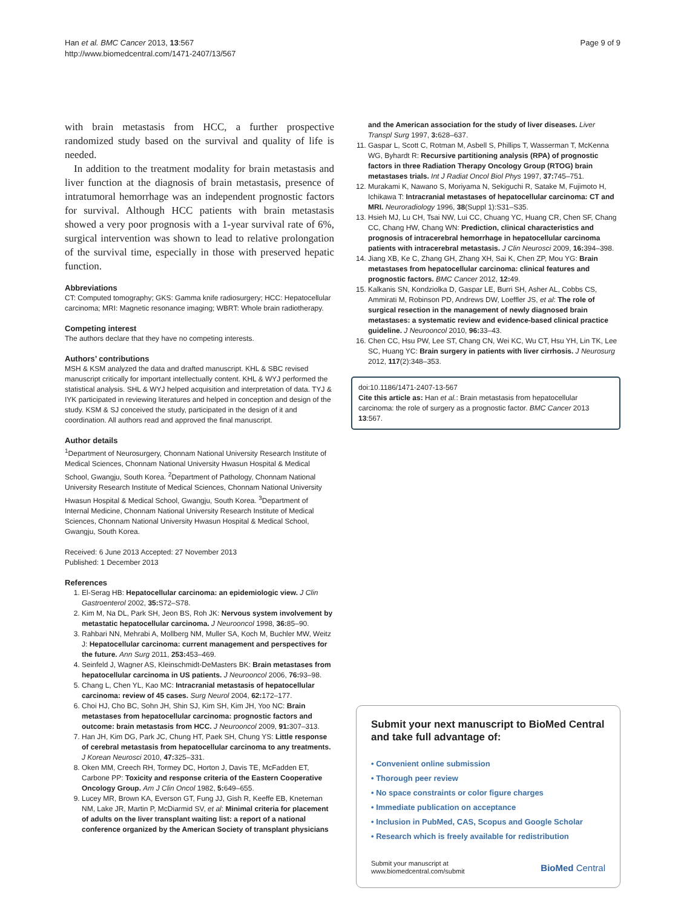Han et al. BMC Cancer 2013, 13:567
http://www.biomedcentral.com/1471-2407/13/567
Page 9 of 9
with brain metastasis from HCC, a further prospective randomized study based on the survival and quality of life is needed.
In addition to the treatment modality for brain metastasis and liver function at the diagnosis of brain metastasis, presence of intratumoral hemorrhage was an independent prognostic factors for survival. Although HCC patients with brain metastasis showed a very poor prognosis with a 1-year survival rate of 6%, surgical intervention was shown to lead to relative prolongation of the survival time, especially in those with preserved hepatic function.
Abbreviations
CT: Computed tomography; GKS: Gamma knife radiosurgery; HCC: Hepatocellular carcinoma; MRI: Magnetic resonance imaging; WBRT: Whole brain radiotherapy.
Competing interest
The authors declare that they have no competing interests.
Authors’ contributions
MSH & KSM analyzed the data and drafted manuscript. KHL & SBC revised manuscript critically for important intellectually content. KHL & WYJ performed the statistical analysis. SHL & WYJ helped acquisition and interpretation of data. TYJ & IYK participated in reviewing literatures and helped in conception and design of the study. KSM & SJ conceived the study, participated in the design of it and coordination. All authors read and approved the final manuscript.
Author details
<sup>1</sup> Department of Neurosurgery, Chonnam National University Research Institute of Medical Sciences, Chonnam National University Hwasun Hospital & Medical School, Gwangju, South Korea. <sup>2</sup>Department of Pathology, Chonnam National University Research Institute of Medical Sciences, Chonnam National University Hwasun Hospital & Medical School, Gwangju, South Korea. <sup>3</sup>Department of Internal Medicine, Chonnam National University Research Institute of Medical Sciences, Chonnam National University Hwasun Hospital & Medical School, Gwangju, South Korea.
Received: 6 June 2013 Accepted: 27 November 2013
Published: 1 December 2013
References
1. El-Serag HB: Hepatocellular carcinoma: an epidemiologic view. J Clin Gastroenterol 2002, 35: S72–S78.
2. Kim M, Na DL, Park SH, Jeon BS, Roh JK: Nervous system involvement by metastatic hepatocellular carcinoma. J Neurooncol 1998, 36: 85–90.
3. Rahbari NN, Mehrabi A, Mollberg NM, Muller SA, Koch M, Buchler MW, Weitz J: Hepatocellular carcinoma: current management and perspectives for the future. Ann Surg 2011, 253: 453–469.
4. Seinfeld J, Wagner AS, Kleinschmidt-DeMasters BK: Brain metastases from hepatocellular carcinoma in US patients. J Neurooncol 2006, 76: 93–98.
5. Chang L, Chen YL, Kao MC: Intracranial metastasis of hepatocellular carcinoma: review of 45 cases. Surg Neurol 2004, 62: 172–177.
6. Choi HJ, Cho BC, Sohn JH, Shin SJ, Kim SH, Kim JH, Yoo NC: Brain metastases from hepatocellular carcinoma: prognostic factors and outcome: brain metastasis from HCC. J Neurooncol 2009, 91: 307–313.
7. Han JH, Kim DG, Park JC, Chung HT, Paek SH, Chung YS: Little response of cerebral metastasis from hepatocellular carcinoma to any treatments. J Korean Neurosci 2010, 47: 325–331.
8. Oken MM, Creech RH, Tormey DC, Horton J, Davis TE, McFadden ET, Carbone PP: Toxicity and response criteria of the Eastern Cooperative Oncology Group. Am J Clin Oncol 1982, 5: 649–655.
9. Lucey MR, Brown KA, Everson GT, Fung JJ, Gish R, Keeffe EB, Kneteman NM, Lake JR, Martin P, McDiarmid SV, et al: Minimal criteria for placement of adults on the liver transplant waiting list: a report of a national conference organized by the American Society of transplant physicians
and the American association for the study of liver diseases. Liver Transpl Surg 1997, 3: 628–637.
11. Gaspar L, Scott C, Rotman M, Asbell S, Phillips T, Wasserman T, McKenna WG, Byhardt R: Recursive partitioning analysis (RPA) of prognostic factors in three Radiation Therapy Oncology Group (RTOG) brain metastases trials. Int J Radiat Oncol Biol Phys 1997, 37: 745–751.
12. Murakami K, Nawano S, Moriyama N, Sekiguchi R, Satake M, Fujimoto H, Ichikawa T: Intracranial metastases of hepatocellular carcinoma: CT and MRI. Neuroradiology 1996, 38(Suppl 1):S31–S35.
13. Hsieh MJ, Lu CH, Tsai NW, Lui CC, Chuang YC, Huang CR, Chen SF, Chang CC, Chang HW, Chang WN: Prediction, clinical characteristics and prognosis of intracerebral hemorrhage in hepatocellular carcinoma patients with intracerebral metastasis. J Clin Neurosci 2009, 16: 394–398.
14. Jiang XB, Ke C, Zhang GH, Zhang XH, Sai K, Chen ZP, Mou YG: Brain metastases from hepatocellular carcinoma: clinical features and prognostic factors. BMC Cancer 2012, 12: 49.
15. Kalkanis SN, Kondziolka D, Gaspar LE, Burri SH, Asher AL, Cobbs CS, Ammirati M, Robinson PD, Andrews DW, Loeffler JS, et al: The role of surgical resection in the management of newly diagnosed brain metastases: a systematic review and evidence-based clinical practice guideline. J Neurooncol 2010, 96: 33–43.
16. Chen CC, Hsu PW, Lee ST, Chang CN, Wei KC, Wu CT, Hsu YH, Lin TK, Lee SC, Huang YC: Brain surgery in patients with liver cirrhosis. J Neurosurg 2012, 117(2):348–353.
doi:10.1186/1471-2407-13-567
Cite this article as: Han et al.: Brain metastasis from hepatocellular carcinoma: the role of surgery as a prognostic factor. BMC Cancer 2013 13:567.
Submit your next manuscript to BioMed Central
and take full advantage of:
• Convenient online submission
• Thorough peer review
• No space constraints or color figure charges
• Immediate publication on acceptance
• Inclusion in PubMed, CAS, Scopus and Google Scholar
• Research which is freely available for redistribution
Submit your manuscript at
www.biomedcentral.com/submit
BioMed Central